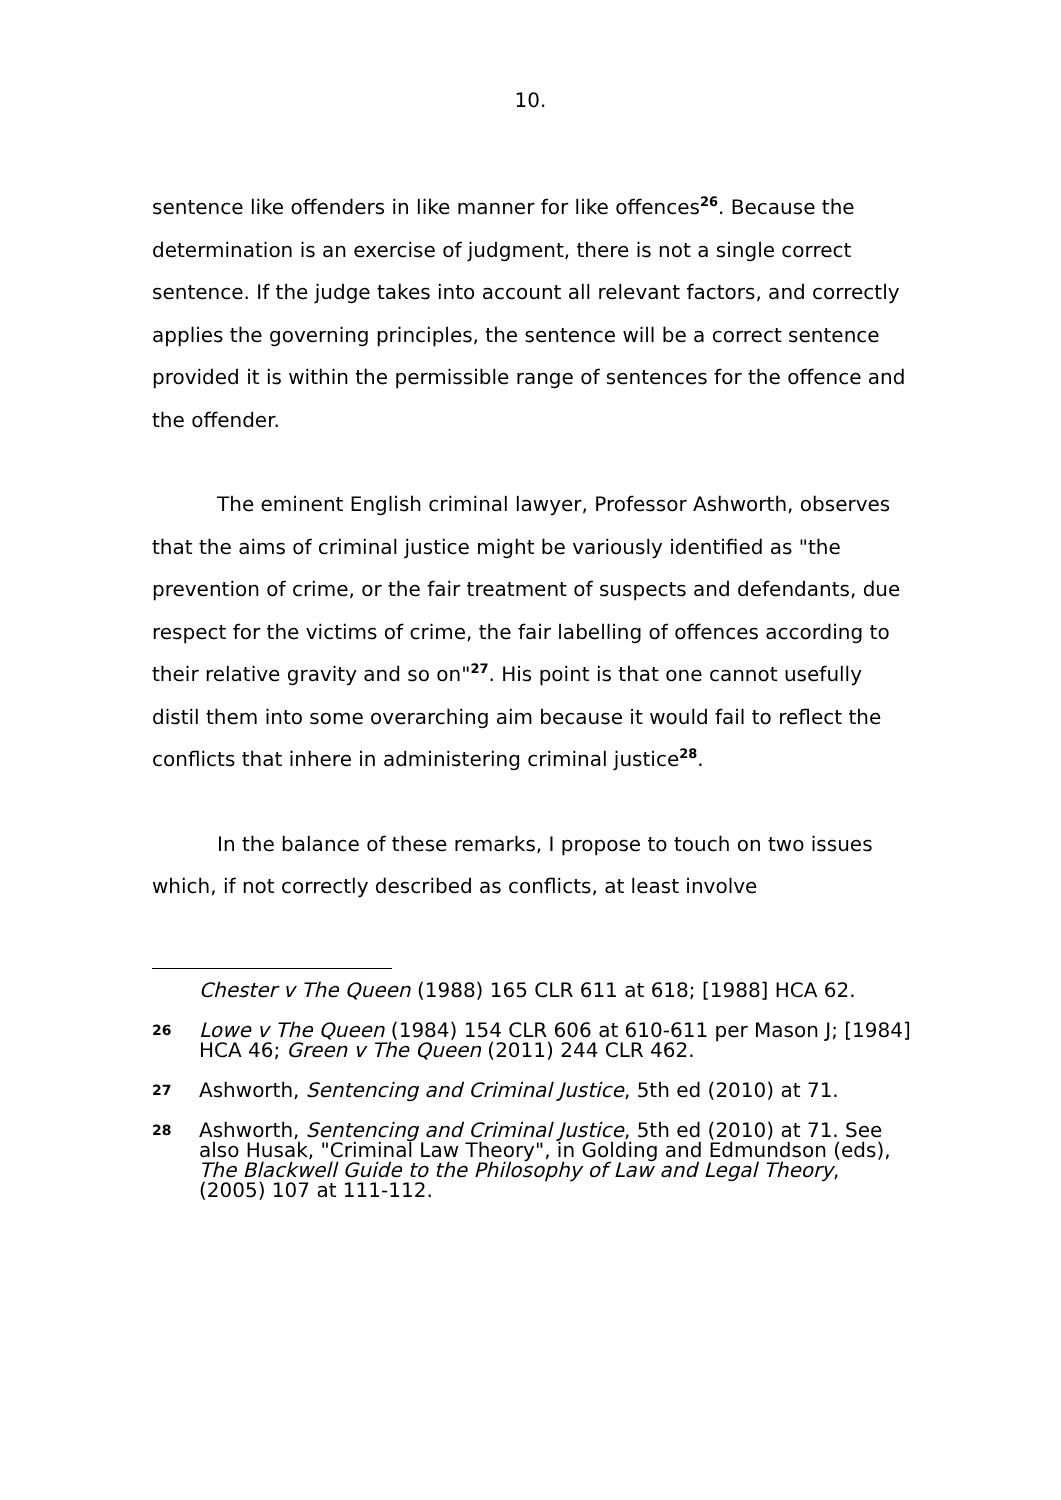10.
sentence like offenders in like manner for like offences<sup>26</sup>. Because the determination is an exercise of judgment, there is not a single correct sentence. If the judge takes into account all relevant factors, and correctly applies the governing principles, the sentence will be a correct sentence provided it is within the permissible range of sentences for the offence and the offender.
The eminent English criminal lawyer, Professor Ashworth, observes that the aims of criminal justice might be variously identified as "the prevention of crime, or the fair treatment of suspects and defendants, due respect for the victims of crime, the fair labelling of offences according to their relative gravity and so on"<sup>27</sup>. His point is that one cannot usefully distil them into some overarching aim because it would fail to reflect the conflicts that inhere in administering criminal justice<sup>28</sup>.
In the balance of these remarks, I propose to touch on two issues which, if not correctly described as conflicts, at least involve
Chester v The Queen (1988) 165 CLR 611 at 618; [1988] HCA 62.
26 Lowe v The Queen (1984) 154 CLR 606 at 610-611 per Mason J; [1984] HCA 46; Green v The Queen (2011) 244 CLR 462.
27 Ashworth, Sentencing and Criminal Justice, 5th ed (2010) at 71.
28 Ashworth, Sentencing and Criminal Justice, 5th ed (2010) at 71. See also Husak, "Criminal Law Theory", in Golding and Edmundson (eds), The Blackwell Guide to the Philosophy of Law and Legal Theory, (2005) 107 at 111-112.